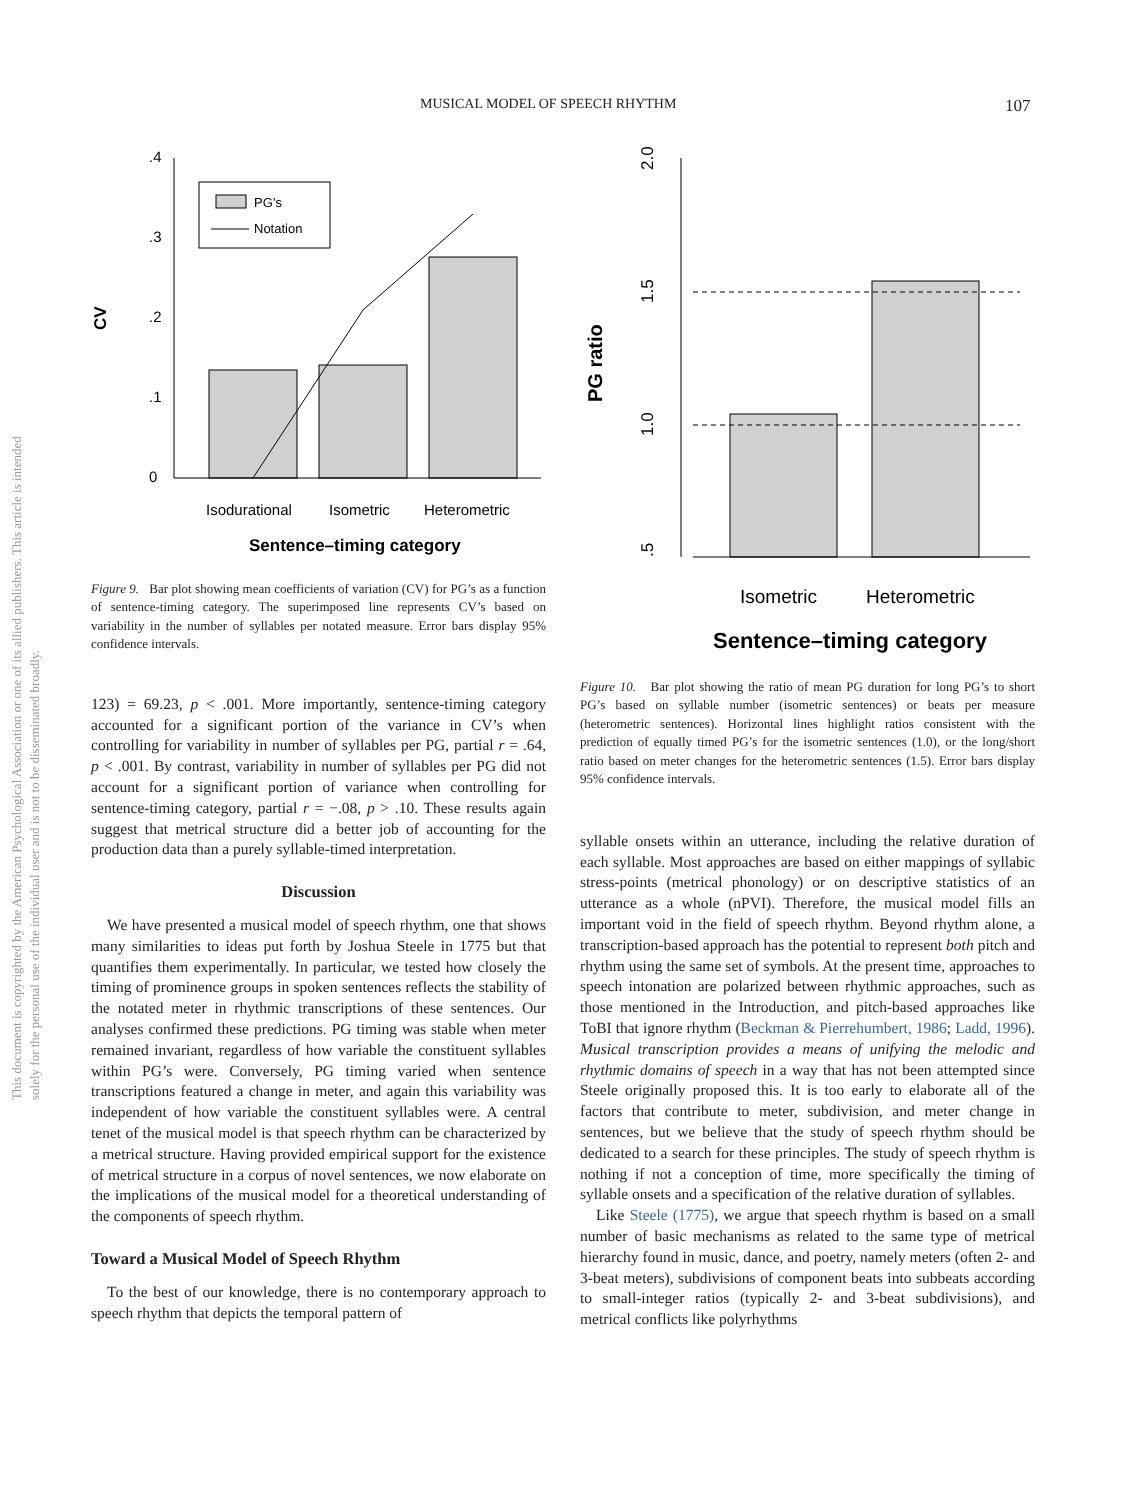MUSICAL MODEL OF SPEECH RHYTHM 107
This document is copyrighted by the American Psychological Association or one of its allied publishers. This article is intended solely for the personal use of the individual user and is not to be disseminated broadly.
0
.1
.2
.3
.4
CV
PG’s
Notation
Isodurational
Isometric
Heterometric
Sentence–timing category
Figure 9. Bar plot showing mean coefficients of variation (CV) for PG’s as a function of sentence-timing category. The superimposed line represents CV’s based on variability in the number of syllables per notated measure. Error bars display 95% confidence intervals.
123) = 69.23, p < .001. More importantly, sentence-timing category accounted for a significant portion of the variance in CV’s when controlling for variability in number of syllables per PG, partial r = .64, p < .001. By contrast, variability in number of syllables per PG did not account for a significant portion of variance when controlling for sentence-timing category, partial r = −.08, p > .10. These results again suggest that metrical structure did a better job of accounting for the production data than a purely syllable-timed interpretation.
Discussion
We have presented a musical model of speech rhythm, one that shows many similarities to ideas put forth by Joshua Steele in 1775 but that quantifies them experimentally. In particular, we tested how closely the timing of prominence groups in spoken sentences reflects the stability of the notated meter in rhythmic transcriptions of these sentences. Our analyses confirmed these predictions. PG timing was stable when meter remained invariant, regardless of how variable the constituent syllables within PG’s were. Conversely, PG timing varied when sentence transcriptions featured a change in meter, and again this variability was independent of how variable the constituent syllables were. A central tenet of the musical model is that speech rhythm can be characterized by a metrical structure. Having provided empirical support for the existence of metrical structure in a corpus of novel sentences, we now elaborate on the implications of the musical model for a theoretical understanding of the components of speech rhythm.
Toward a Musical Model of Speech Rhythm
To the best of our knowledge, there is no contemporary approach to speech rhythm that depicts the temporal pattern of
2.0
1.5
1.0
.5
PG ratio
Isometric
Heterometric
Sentence–timing category
Figure 10. Bar plot showing the ratio of mean PG duration for long PG’s to short PG’s based on syllable number (isometric sentences) or beats per measure (heterometric sentences). Horizontal lines highlight ratios consistent with the prediction of equally timed PG’s for the isometric sentences (1.0), or the long/short ratio based on meter changes for the heterometric sentences (1.5). Error bars display 95% confidence intervals.
syllable onsets within an utterance, including the relative duration of each syllable. Most approaches are based on either mappings of syllabic stress-points (metrical phonology) or on descriptive statistics of an utterance as a whole (nPVI). Therefore, the musical model fills an important void in the field of speech rhythm. Beyond rhythm alone, a transcription-based approach has the potential to represent both pitch and rhythm using the same set of symbols. At the present time, approaches to speech intonation are polarized between rhythmic approaches, such as those mentioned in the Introduction, and pitch-based approaches like ToBI that ignore rhythm (Beckman & Pierrehumbert, 1986; Ladd, 1996). Musical transcription provides a means of unifying the melodic and rhythmic domains of speech in a way that has not been attempted since Steele originally proposed this. It is too early to elaborate all of the factors that contribute to meter, subdivision, and meter change in sentences, but we believe that the study of speech rhythm should be dedicated to a search for these principles. The study of speech rhythm is nothing if not a conception of time, more specifically the timing of syllable onsets and a specification of the relative duration of syllables.
Like Steele (1775), we argue that speech rhythm is based on a small number of basic mechanisms as related to the same type of metrical hierarchy found in music, dance, and poetry, namely meters (often 2- and 3-beat meters), subdivisions of component beats into subbeats according to small-integer ratios (typically 2- and 3-beat subdivisions), and metrical conflicts like polyrhythms